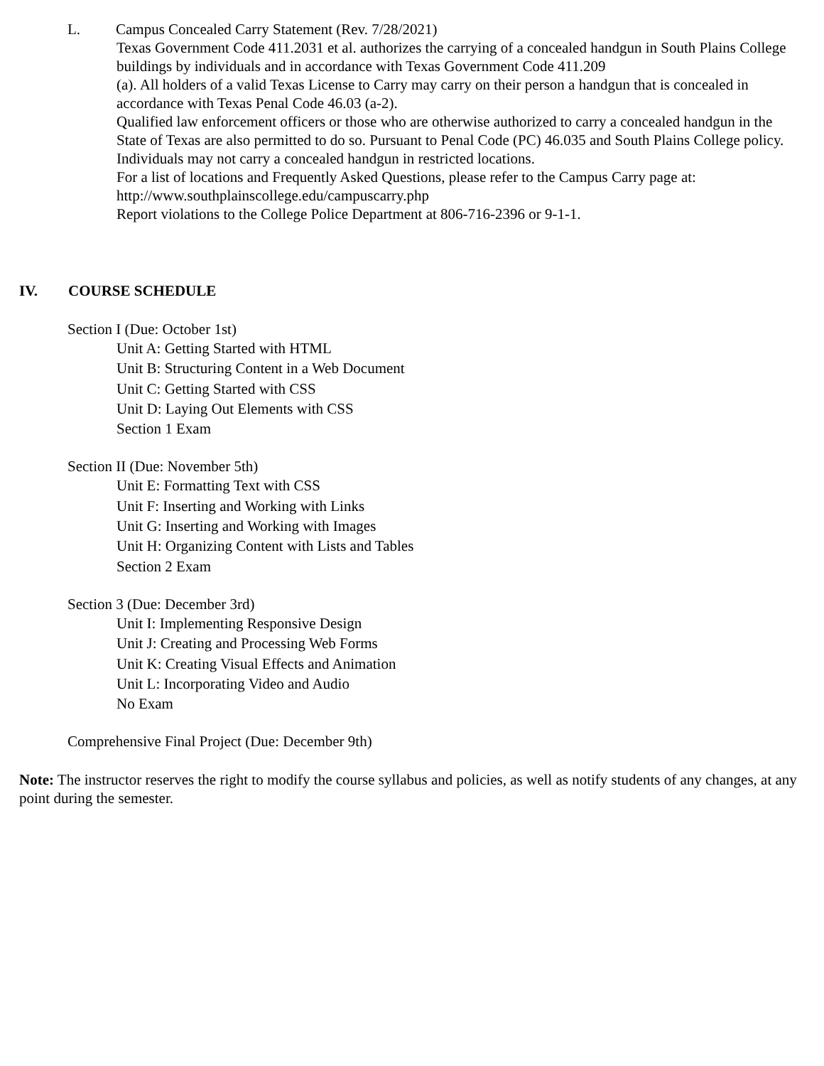L. Campus Concealed Carry Statement (Rev. 7/28/2021)
Texas Government Code 411.2031 et al. authorizes the carrying of a concealed handgun in South Plains College buildings by individuals and in accordance with Texas Government Code 411.209
(a). All holders of a valid Texas License to Carry may carry on their person a handgun that is concealed in accordance with Texas Penal Code 46.03 (a-2).
Qualified law enforcement officers or those who are otherwise authorized to carry a concealed handgun in the State of Texas are also permitted to do so. Pursuant to Penal Code (PC) 46.035 and South Plains College policy. Individuals may not carry a concealed handgun in restricted locations.
For a list of locations and Frequently Asked Questions, please refer to the Campus Carry page at: http://www.southplainscollege.edu/campuscarry.php
Report violations to the College Police Department at 806-716-2396 or 9-1-1.
IV. COURSE SCHEDULE
Section I (Due: October 1st)
Unit A: Getting Started with HTML
Unit B: Structuring Content in a Web Document
Unit C: Getting Started with CSS
Unit D: Laying Out Elements with CSS
Section 1 Exam
Section II (Due: November 5th)
Unit E: Formatting Text with CSS
Unit F: Inserting and Working with Links
Unit G: Inserting and Working with Images
Unit H: Organizing Content with Lists and Tables
Section 2 Exam
Section 3 (Due: December 3rd)
Unit I: Implementing Responsive Design
Unit J: Creating and Processing Web Forms
Unit K: Creating Visual Effects and Animation
Unit L: Incorporating Video and Audio
No Exam
Comprehensive Final Project (Due: December 9th)
Note: The instructor reserves the right to modify the course syllabus and policies, as well as notify students of any changes, at any point during the semester.